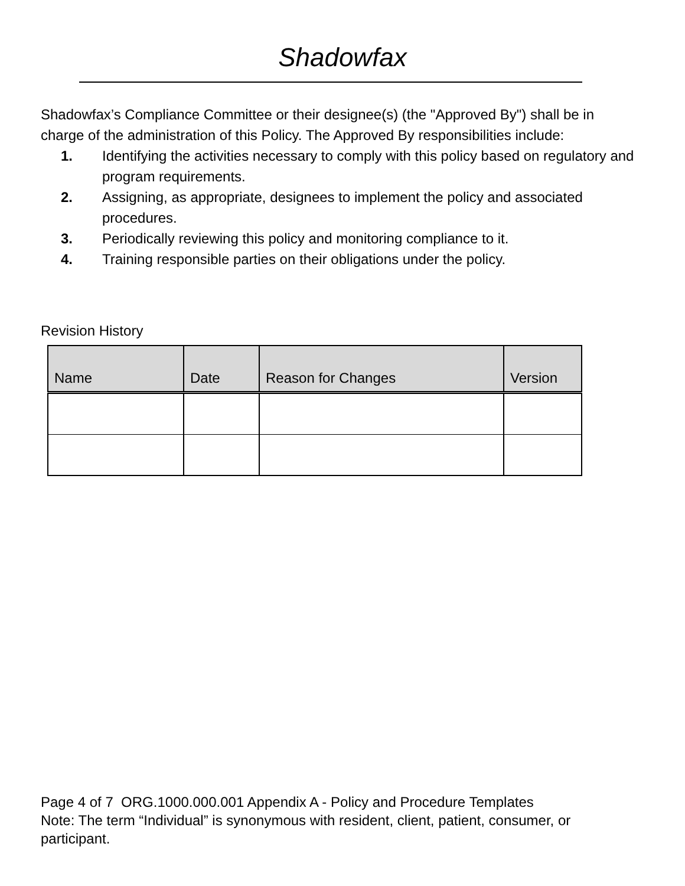Shadowfax
Shadowfax’s Compliance Committee or their designee(s) (the "Approved By") shall be in charge of the administration of this Policy. The Approved By responsibilities include:
1. Identifying the activities necessary to comply with this policy based on regulatory and program requirements.
2. Assigning, as appropriate, designees to implement the policy and associated procedures.
3. Periodically reviewing this policy and monitoring compliance to it.
4. Training responsible parties on their obligations under the policy.
Revision History
| Name | Date | Reason for Changes | Version |
| --- | --- | --- | --- |
Page 4 of 7 ORG.1000.000.001 Appendix A - Policy and Procedure Templates
Note: The term “Individual” is synonymous with resident, client, patient, consumer, or participant.